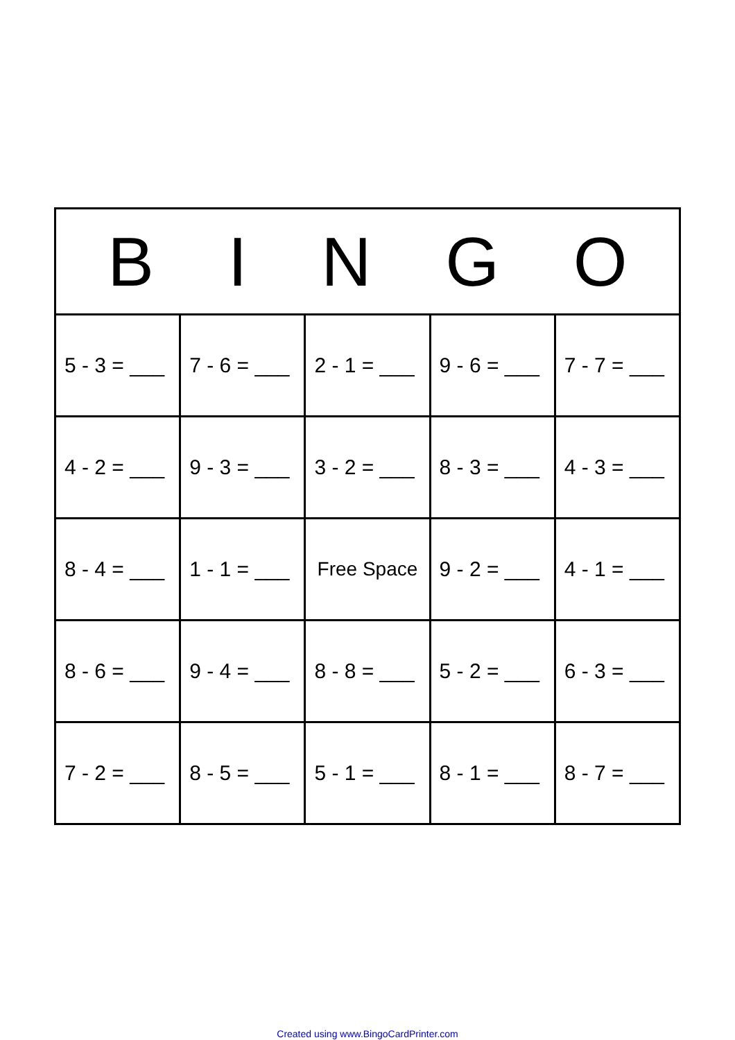| B I N G O | | | | |
| --- | --- | --- | --- | --- |
| 5 - 3 = ___ | 7 - 6 = ___ | 2 - 1 = ___ | 9 - 6 = ___ | 7 - 7 = ___ |
| 4 - 2 = ___ | 9 - 3 = ___ | 3 - 2 = ___ | 8 - 3 = ___ | 4 - 3 = ___ |
| 8 - 4 = ___ | 1 - 1 = ___ | Free Space | 9 - 2 = ___ | 4 - 1 = ___ |
| 8 - 6 = ___ | 9 - 4 = ___ | 8 - 8 = ___ | 5 - 2 = ___ | 6 - 3 = ___ |
| 7 - 2 = ___ | 8 - 5 = ___ | 5 - 1 = ___ | 8 - 1 = ___ | 8 - 7 = ___ |
Created using www.BingoCardPrinter.com